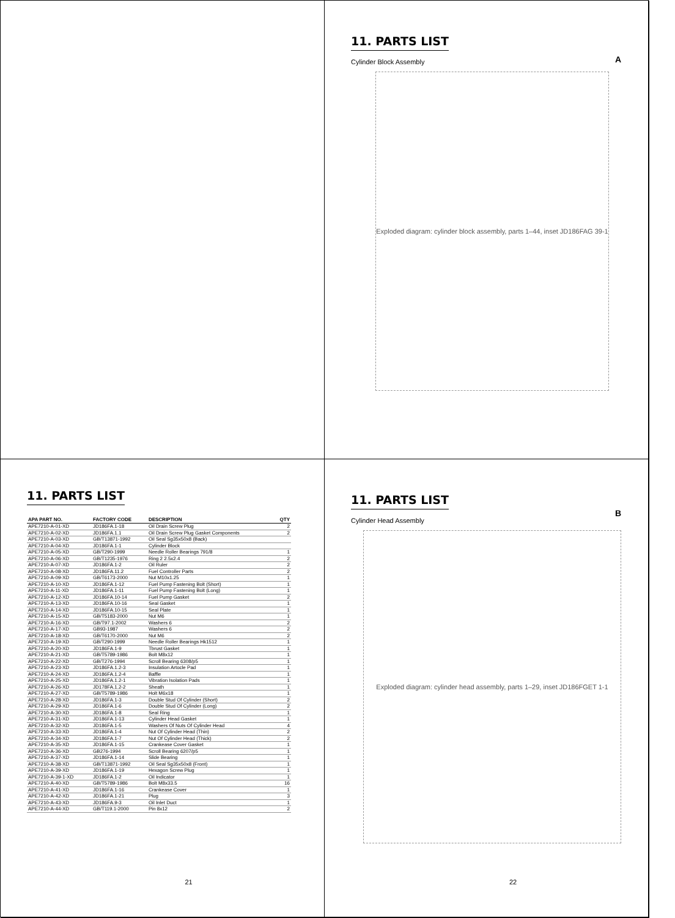11. PARTS LIST
A
Cylinder Block Assembly
Exploded diagram: cylinder block assembly, parts 1–44, inset JD186FAG 39-1
11. PARTS LIST
| APA PART NO. | FACTORY CODE | DESCRIPTION | QTY |
| --- | --- | --- | --- |
| APE7210-A-01-XD | JD186FA.1-18 | Oil Drain Screw Plug | 2 |
| APE7210-A-02-XD | JD186FA.1.1 | Oil Drain Screw Plug Gasket Components | 2 |
| APE7210-A-03-XD | GB/T13871-1992 | Oil Seal Sg35x50x8 (Back) | |
| APE7210-A-04-XD | JD186FA.1-1 | Cylinder Block | |
| APE7210-A-05-XD | GB/T290-1999 | Needle Roller Bearings 791/8 | 1 |
| APE7210-A-06-XD | GB/T1235-1976 | Ring 2 2.5x2.4 | 2 |
| APE7210-A-07-XD | JD186FA.1-2 | Oil Ruler | 2 |
| APE7210-A-08-XD | JD186FA.11.2 | Fuel Controller Parts | 2 |
| APE7210-A-09-XD | GB/T6173-2000 | Nut M10x1.25 | 1 |
| APE7210-A-10-XD | JD186FA.1-12 | Fuel Pump Fastening Bolt (Short) | 1 |
| APE7210-A-11-XD | JD186FA.1-11 | Fuel Pump Fastening Bolt (Long) | 1 |
| APE7210-A-12-XD | JD186FA.10-14 | Fuel Pump Gasket | 2 |
| APE7210-A-13-XD | JD186FA.10-16 | Seal Gasket | 1 |
| APE7210-A-14-XD | JD186FA.10-15 | Seal Plate | 1 |
| APE7210-A-15-XD | GB/T5183-2000 | Nut M6 | 1 |
| APE7210-A-16-XD | GB/T97.1-2002 | Washers 6 | 2 |
| APE7210-A-17-XD | GB93-1987 | Washers 6 | 2 |
| APE7210-A-18-XD | GB/T6170-2000 | Nut M6 | 2 |
| APE7210-A-19-XD | GB/T290-1999 | Needle Roller Bearings Hk1512 | 1 |
| APE7210-A-20-XD | JD186FA.1-9 | Tbrust Gasket | 1 |
| APE7210-A-21-XD | GB/T5789-1986 | Bolt M8x12 | 1 |
| APE7210-A-22-XD | GB/T276-1994 | Scroll Bearing 6308/p5 | 1 |
| APE7210-A-23-XD | JD186FA.1.2-3 | Insulation Artocle Pad | 1 |
| APE7210-A-24-XD | JD186FA.1.2-4 | Baffle | 1 |
| APE7210-A-25-XD | JD186FA.1.2-1 | Vibration Isolation Pads | 1 |
| APE7210-A-26-XD | JD178FA.1.2-2 | Sheath | 1 |
| APE7210-A-27-XD | GB/T5789-1986 | Holt M6x18 | 1 |
| APE7210-A-28-XD | JD186FA.1-3 | Double Stud Of Cylinder (Short) | 2 |
| APE7210-A-29-XD | JD186FA.1-6 | Double Stud Of Cylinder (Long) | 2 |
| APE7210-A-30-XD | JD186FA.1-8 | Seal Ring | 1 |
| APE7210-A-31-XD | JD186FA.1-13 | Cylinder Head Gasket | 1 |
| APE7210-A-32-XD | JD186FA.1-5 | Washers Of Nuts Of Cylinder Head | 4 |
| APE7210-A-33-XD | JD186FA.1-4 | Nut Of Cylinder Head (Thin) | 2 |
| APE7210-A-34-XD | JD186FA.1-7 | Nut Of Cylinder Head (Thick) | 2 |
| APE7210-A-35-XD | JD186FA.1-15 | Crankease Cover Gasket | 1 |
| APE7210-A-36-XD | GB276-1994 | Scroll Bearing 6207/p5 | 1 |
| APE7210-A-37-XD | JD186FA.1-14 | Slide Bearing | 1 |
| APE7210-A-38-XD | GB/T13871-1992 | Oil Seal Sg35x50x8 (Front) | 1 |
| APE7210-A-39-XD | JD186FA.1-19 | Hexagon Screw Plug | 1 |
| APE7210-A-39-1-XD | JD186FA.1-2 | Oil Indicator | 1 |
| APE7210-A-40-XD | GB/T5789-1986 | Bolt M8x33.5 | 16 |
| APE7210-A-41-XD | JD186FA.1-16 | Crankease Cover | 1 |
| APE7210-A-42-XD | JD186FA.1-21 | Plug | 3 |
| APE7210-A-43-XD | JD186FA.9-3 | Oil Inlet Duct | 1 |
| APE7210-A-44-XD | GB/T119.1-2000 | Pin 8x12 | 2 |
21
11. PARTS LIST
B
Cylinder Head Assembly
Exploded diagram: cylinder head assembly, parts 1–29, inset JD186FGET 1-1
22